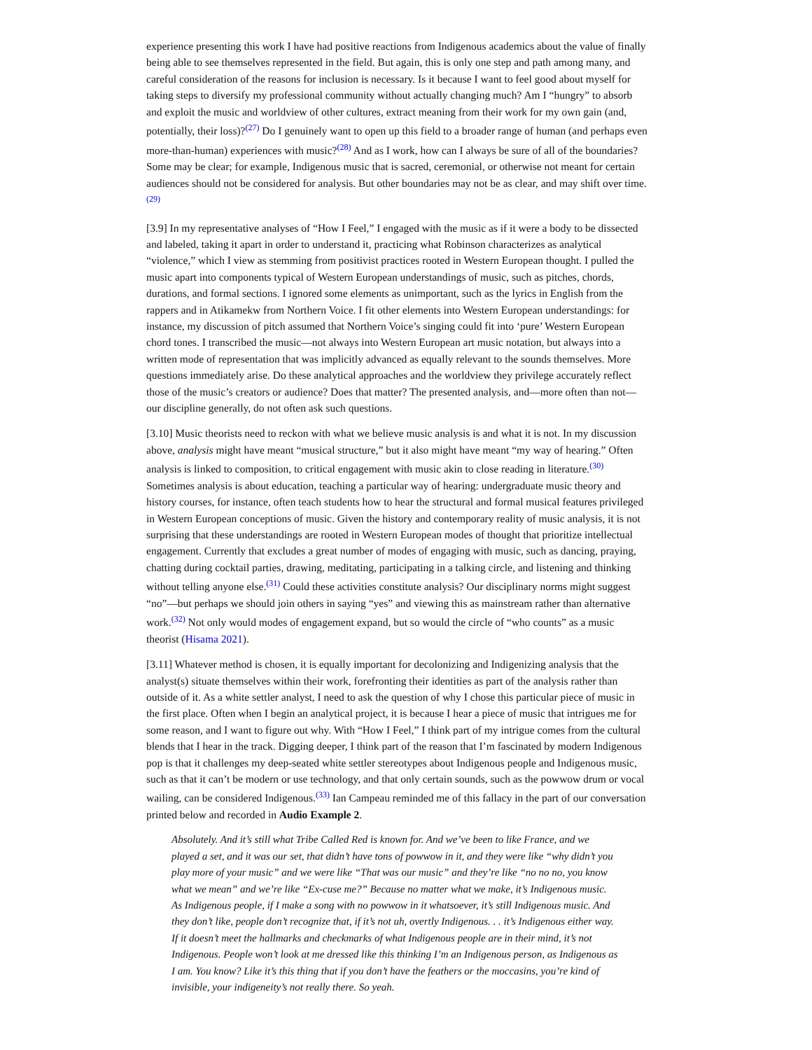experience presenting this work I have had positive reactions from Indigenous academics about the value of finally being able to see themselves represented in the field. But again, this is only one step and path among many, and careful consideration of the reasons for inclusion is necessary. Is it because I want to feel good about myself for taking steps to diversify my professional community without actually changing much? Am I “hungry” to absorb and exploit the music and worldview of other cultures, extract meaning from their work for my own gain (and, potentially, their loss)?<sup>(27)</sup> Do I genuinely want to open up this field to a broader range of human (and perhaps even more-than-human) experiences with music?<sup>(28)</sup> And as I work, how can I always be sure of all of the boundaries? Some may be clear; for example, Indigenous music that is sacred, ceremonial, or otherwise not meant for certain audiences should not be considered for analysis. But other boundaries may not be as clear, and may shift over time.<sup>(29)</sup>
[3.9] In my representative analyses of “How I Feel,” I engaged with the music as if it were a body to be dissected and labeled, taking it apart in order to understand it, practicing what Robinson characterizes as analytical “violence,” which I view as stemming from positivist practices rooted in Western European thought. I pulled the music apart into components typical of Western European understandings of music, such as pitches, chords, durations, and formal sections. I ignored some elements as unimportant, such as the lyrics in English from the rappers and in Atikamekw from Northern Voice. I fit other elements into Western European understandings: for instance, my discussion of pitch assumed that Northern Voice’s singing could fit into ‘pure’ Western European chord tones. I transcribed the music—not always into Western European art music notation, but always into a written mode of representation that was implicitly advanced as equally relevant to the sounds themselves. More questions immediately arise. Do these analytical approaches and the worldview they privilege accurately reflect those of the music’s creators or audience? Does that matter? The presented analysis, and—more often than not—our discipline generally, do not often ask such questions.
[3.10] Music theorists need to reckon with what we believe music analysis is and what it is not. In my discussion above, analysis might have meant “musical structure,” but it also might have meant “my way of hearing.” Often analysis is linked to composition, to critical engagement with music akin to close reading in literature.<sup>(30)</sup> Sometimes analysis is about education, teaching a particular way of hearing: undergraduate music theory and history courses, for instance, often teach students how to hear the structural and formal musical features privileged in Western European conceptions of music. Given the history and contemporary reality of music analysis, it is not surprising that these understandings are rooted in Western European modes of thought that prioritize intellectual engagement. Currently that excludes a great number of modes of engaging with music, such as dancing, praying, chatting during cocktail parties, drawing, meditating, participating in a talking circle, and listening and thinking without telling anyone else.<sup>(31)</sup> Could these activities constitute analysis? Our disciplinary norms might suggest “no”—but perhaps we should join others in saying “yes” and viewing this as mainstream rather than alternative work.<sup>(32)</sup> Not only would modes of engagement expand, but so would the circle of “who counts” as a music theorist (Hisama 2021).
[3.11] Whatever method is chosen, it is equally important for decolonizing and Indigenizing analysis that the analyst(s) situate themselves within their work, forefronting their identities as part of the analysis rather than outside of it. As a white settler analyst, I need to ask the question of why I chose this particular piece of music in the first place. Often when I begin an analytical project, it is because I hear a piece of music that intrigues me for some reason, and I want to figure out why. With “How I Feel,” I think part of my intrigue comes from the cultural blends that I hear in the track. Digging deeper, I think part of the reason that I’m fascinated by modern Indigenous pop is that it challenges my deep-seated white settler stereotypes about Indigenous people and Indigenous music, such as that it can’t be modern or use technology, and that only certain sounds, such as the powwow drum or vocal wailing, can be considered Indigenous.<sup>(33)</sup> Ian Campeau reminded me of this fallacy in the part of our conversation printed below and recorded in Audio Example 2.
Absolutely. And it’s still what Tribe Called Red is known for. And we’ve been to like France, and we played a set, and it was our set, that didn’t have tons of powwow in it, and they were like “why didn’t you play more of your music” and we were like “That was our music” and they’re like “no no no, you know what we mean” and we’re like “Ex-cuse me?” Because no matter what we make, it’s Indigenous music. As Indigenous people, if I make a song with no powwow in it whatsoever, it’s still Indigenous music. And they don’t like, people don’t recognize that, if it’s not uh, overtly Indigenous. . . it’s Indigenous either way. If it doesn’t meet the hallmarks and checkmarks of what Indigenous people are in their mind, it’s not Indigenous. People won’t look at me dressed like this thinking I’m an Indigenous person, as Indigenous as I am. You know? Like it’s this thing that if you don’t have the feathers or the moccasins, you’re kind of invisible, your indigeneity’s not really there. So yeah.